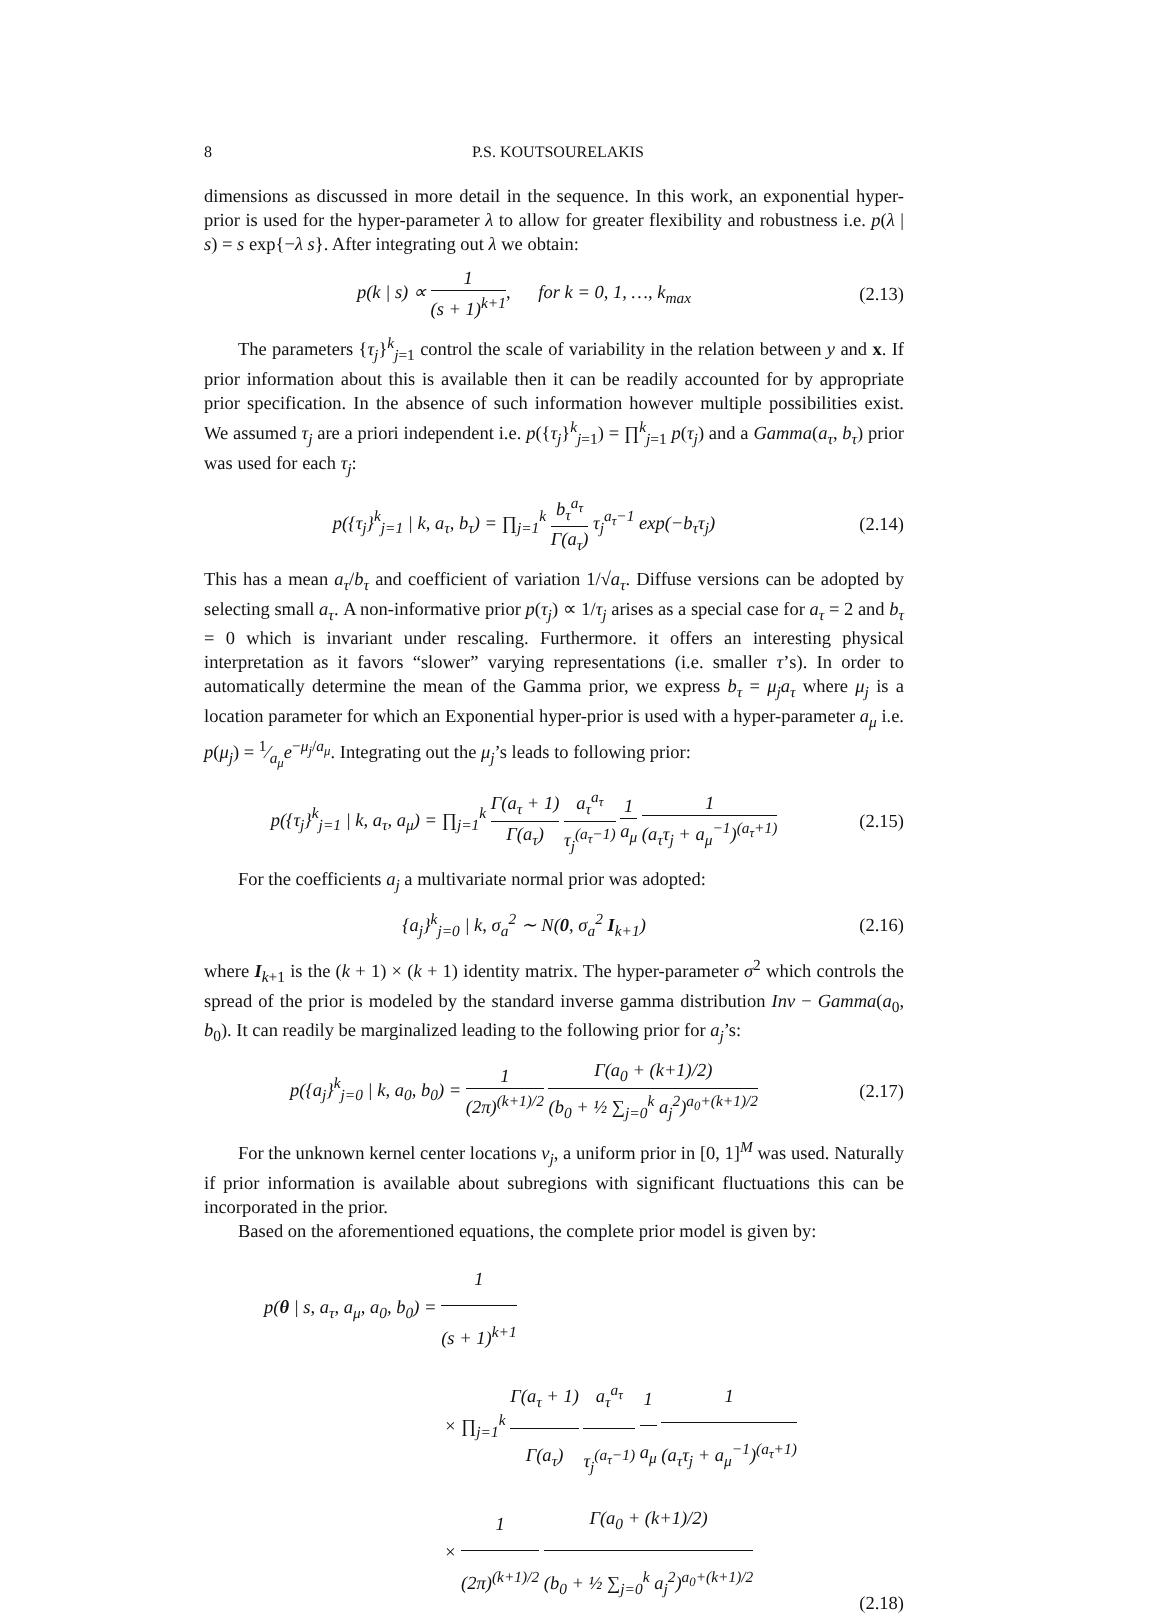8 P.S. KOUTSOURELAKIS
dimensions as discussed in more detail in the sequence. In this work, an exponential hyper-prior is used for the hyper-parameter λ to allow for greater flexibility and robustness i.e. p(λ | s) = s exp{−λ s}. After integrating out λ we obtain:
p(k | s) ∝ 1 (s + 1)<sup>k+1</sup>, for k = 0, 1, …, k<sub>max</sub>
(2.13)
The parameters {τ<sub>j</sub>}<sup>k</sup><sub>j=1</sub> control the scale of variability in the relation between y and x. If prior information about this is available then it can be readily accounted for by appropriate prior specification. In the absence of such information however multiple possibilities exist. We assumed τ<sub>j</sub> are a priori independent i.e. p({τ<sub>j</sub>}<sup>k</sup><sub>j=1</sub>) = ∏<sup>k</sup><sub>j=1</sub> p(τ<sub>j</sub>) and a Gamma(a<sub>τ</sub>, b<sub>τ</sub>) prior was used for each τ<sub>j</sub>:
p({τ<sub>j</sub>}<sup>k</sup><sub>j=1</sub> | k, a<sub>τ</sub>, b<sub>τ</sub>) = ∏<sub>j=1</sub><sup>k</sup> b<sub>τ</sub><sup>a<sub>τ</sub></sup> Γ(a<sub>τ</sub>) τ<sub>j</sub><sup>a<sub>τ</sub>−1</sup> exp(−b<sub>τ</sub>τ<sub>j</sub>)
(2.14)
This has a mean a<sub>τ</sub>/b<sub>τ</sub> and coefficient of variation 1/√a<sub>τ</sub>. Diffuse versions can be adopted by selecting small a<sub>τ</sub>. A non-informative prior p(τ<sub>j</sub>) ∝ 1/τ<sub>j</sub> arises as a special case for a<sub>τ</sub> = 2 and b<sub>τ</sub> = 0 which is invariant under rescaling. Furthermore. it offers an interesting physical interpretation as it favors “slower” varying representations (i.e. smaller τ’s). In order to automatically determine the mean of the Gamma prior, we express b<sub>τ</sub> = μ<sub>j</sub>a<sub>τ</sub> where μ<sub>j</sub> is a location parameter for which an Exponential hyper-prior is used with a hyper-parameter a<sub>μ</sub> i.e. p(μ<sub>j</sub>) = 1⁄a<sub>μ</sub>e<sup>−μ<sub>j</sub>/a<sub>μ</sub></sup>. Integrating out the μ<sub>j</sub>’s leads to following prior:
p({τ<sub>j</sub>}<sup>k</sup><sub>j=1</sub> | k, a<sub>τ</sub>, a<sub>μ</sub>) = ∏<sub>j=1</sub><sup>k</sup> Γ(a<sub>τ</sub> + 1) Γ(a<sub>τ</sub>) a<sub>τ</sub><sup>a<sub>τ</sub></sup> τ<sub>j</sub><sup>(a<sub>τ</sub>−1)</sup> 1 a<sub>μ</sub> 1 (a<sub>τ</sub>τ<sub>j</sub> + a<sub>μ</sub><sup>−1</sup>)<sup>(a<sub>τ</sub>+1)</sup>
(2.15)
For the coefficients a<sub>j</sub> a multivariate normal prior was adopted:
{a<sub>j</sub>}<sup>k</sup><sub>j=0</sub> | k, σ<sub>a</sub><sup>2</sup> ∼ N(0, σ<sub>a</sub><sup>2</sup> I<sub>k+1</sub>)
(2.16)
where I<sub>k+1</sub> is the (k + 1) × (k + 1) identity matrix. The hyper-parameter σ<sup>2</sup> which controls the spread of the prior is modeled by the standard inverse gamma distribution Inv − Gamma(a<sub>0</sub>, b<sub>0</sub>). It can readily be marginalized leading to the following prior for a<sub>j</sub>’s:
p({a<sub>j</sub>}<sup>k</sup><sub>j=0</sub> | k, a<sub>0</sub>, b<sub>0</sub>) = 1 (2π)<sup>(k+1)/2</sup> Γ(a<sub>0</sub> + (k+1)/2) (b<sub>0</sub> + ½ ∑<sub>j=0</sub><sup>k</sup> a<sub>j</sub><sup>2</sup>)<sup>a<sub>0</sub>+(k+1)/2</sup>
(2.17)
For the unknown kernel center locations ν<sub>j</sub>, a uniform prior in [0, 1]<sup>M</sup> was used. Naturally if prior information is available about subregions with significant fluctuations this can be incorporated in the prior.
Based on the aforementioned equations, the complete prior model is given by:
p(θ | s, a<sub>τ</sub>, a<sub>μ</sub>, a<sub>0</sub>, b<sub>0</sub>) = 1 (s + 1)<sup>k+1</sup>
× ∏<sub>j=1</sub><sup>k</sup> Γ(a<sub>τ</sub> + 1) Γ(a<sub>τ</sub>) a<sub>τ</sub><sup>a<sub>τ</sub></sup> τ<sub>j</sub><sup>(a<sub>τ</sub>−1)</sup> 1 a<sub>μ</sub> 1 (a<sub>τ</sub>τ<sub>j</sub> + a<sub>μ</sub><sup>−1</sup>)<sup>(a<sub>τ</sub>+1)</sup>
× 1 (2π)<sup>(k+1)/2</sup> Γ(a<sub>0</sub> + (k+1)/2) (b<sub>0</sub> + ½ ∑<sub>j=0</sub><sup>k</sup> a<sub>j</sub><sup>2</sup>)<sup>a<sub>0</sub>+(k+1)/2</sup>
(2.18)